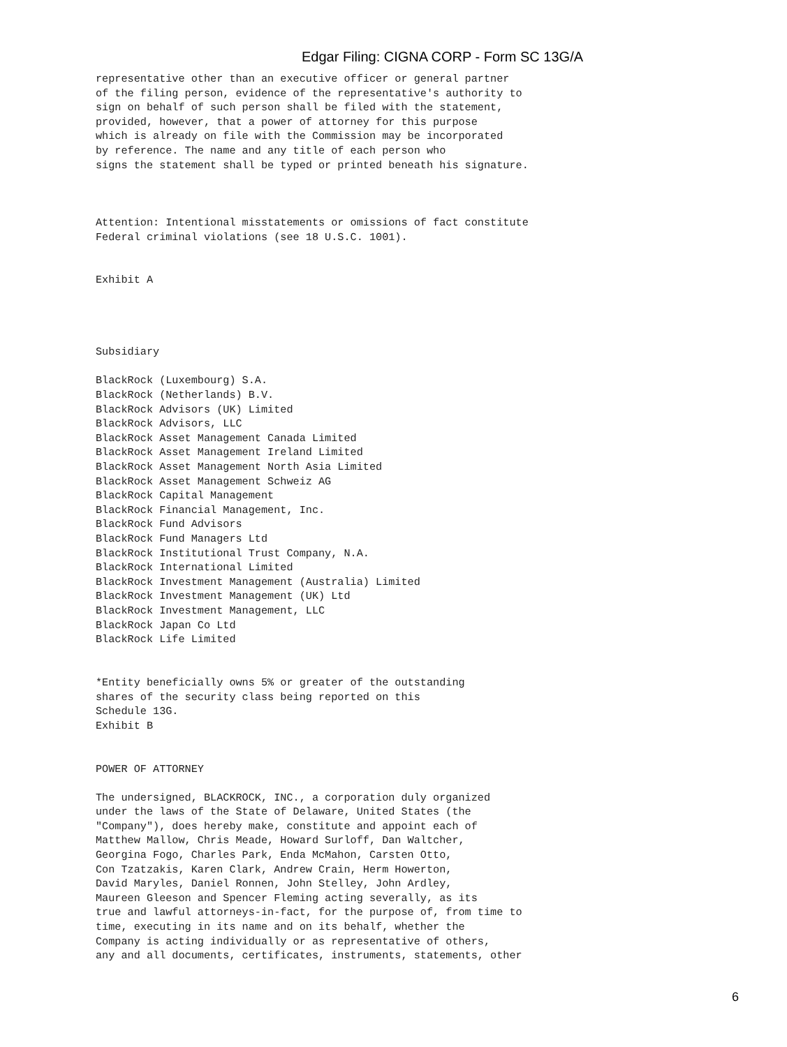Edgar Filing: CIGNA CORP - Form SC 13G/A
representative other than an executive officer or general partner
of the filing person, evidence of the representative's authority to
sign on behalf of such person shall be filed with the statement,
provided, however, that a power of attorney for this purpose
which is already on file with the Commission may be incorporated
by reference. The name and any title of each person who
signs the statement shall be typed or printed beneath his signature.



Attention: Intentional misstatements or omissions of fact constitute
Federal criminal violations (see 18 U.S.C. 1001).


Exhibit A




Subsidiary

BlackRock (Luxembourg) S.A.
BlackRock (Netherlands) B.V.
BlackRock Advisors (UK) Limited
BlackRock Advisors, LLC
BlackRock Asset Management Canada Limited
BlackRock Asset Management Ireland Limited
BlackRock Asset Management North Asia Limited
BlackRock Asset Management Schweiz AG
BlackRock Capital Management
BlackRock Financial Management, Inc.
BlackRock Fund Advisors
BlackRock Fund Managers Ltd
BlackRock Institutional Trust Company, N.A.
BlackRock International Limited
BlackRock Investment Management (Australia) Limited
BlackRock Investment Management (UK) Ltd
BlackRock Investment Management, LLC
BlackRock Japan Co Ltd
BlackRock Life Limited


*Entity beneficially owns 5% or greater of the outstanding
shares of the security class being reported on this
Schedule 13G.
Exhibit B


POWER OF ATTORNEY

The undersigned, BLACKROCK, INC., a corporation duly organized
under the laws of the State of Delaware, United States (the
"Company"), does hereby make, constitute and appoint each of
Matthew Mallow, Chris Meade, Howard Surloff, Dan Waltcher,
Georgina Fogo, Charles Park, Enda McMahon, Carsten Otto,
Con Tzatzakis, Karen Clark, Andrew Crain, Herm Howerton,
David Maryles, Daniel Ronnen, John Stelley, John Ardley,
Maureen Gleeson and Spencer Fleming acting severally, as its
true and lawful attorneys-in-fact, for the purpose of, from time to
time, executing in its name and on its behalf, whether the
Company is acting individually or as representative of others,
any and all documents, certificates, instruments, statements, other
6